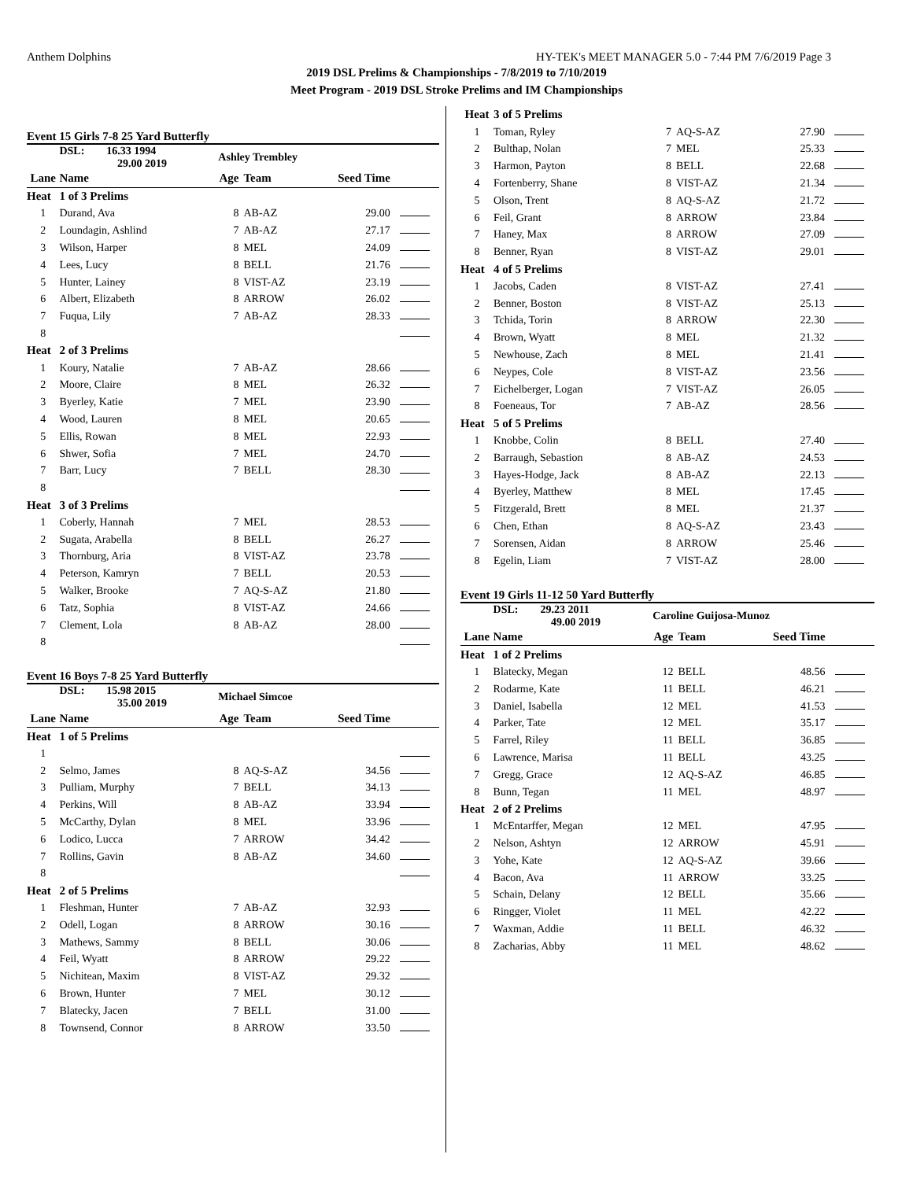Anthem Dolphins HY-TEK's MEET MANAGER 5.0 - 7:44 PM 7/6/2019 Page 3
2019 DSL Prelims & Championships - 7/8/2019 to 7/10/2019
Meet Program - 2019 DSL Stroke Prelims and IM Championships
Event 15 Girls 7-8 25 Yard Butterfly
| | DSL: 16.33 1994 29.00 2019 | Ashley Trembley | | | |
| Lane | Name | Age | Team | Seed Time | |
| Heat | 1 of 3 Prelims | | | | |
| 1 | Durand, Ava | 8 | AB-AZ | 29.00 | |
| 2 | Loundagin, Ashlind | 7 | AB-AZ | 27.17 | |
| 3 | Wilson, Harper | 8 | MEL | 24.09 | |
| 4 | Lees, Lucy | 8 | BELL | 21.76 | |
| 5 | Hunter, Lainey | 8 | VIST-AZ | 23.19 | |
| 6 | Albert, Elizabeth | 8 | ARROW | 26.02 | |
| 7 | Fuqua, Lily | 7 | AB-AZ | 28.33 | |
| 8 | | | | | |
| Heat | 2 of 3 Prelims | | | | |
| 1 | Koury, Natalie | 7 | AB-AZ | 28.66 | |
| 2 | Moore, Claire | 8 | MEL | 26.32 | |
| 3 | Byerley, Katie | 7 | MEL | 23.90 | |
| 4 | Wood, Lauren | 8 | MEL | 20.65 | |
| 5 | Ellis, Rowan | 8 | MEL | 22.93 | |
| 6 | Shwer, Sofia | 7 | MEL | 24.70 | |
| 7 | Barr, Lucy | 7 | BELL | 28.30 | |
| 8 | | | | | |
| Heat | 3 of 3 Prelims | | | | |
| 1 | Coberly, Hannah | 7 | MEL | 28.53 | |
| 2 | Sugata, Arabella | 8 | BELL | 26.27 | |
| 3 | Thornburg, Aria | 8 | VIST-AZ | 23.78 | |
| 4 | Peterson, Kamryn | 7 | BELL | 20.53 | |
| 5 | Walker, Brooke | 7 | AQ-S-AZ | 21.80 | |
| 6 | Tatz, Sophia | 8 | VIST-AZ | 24.66 | |
| 7 | Clement, Lola | 8 | AB-AZ | 28.00 | |
| 8 | | | | | |
Event 16 Boys 7-8 25 Yard Butterfly
| | DSL: 15.98 2015 35.00 2019 | Michael Simcoe | | | |
| Lane | Name | Age | Team | Seed Time | |
| Heat | 1 of 5 Prelims | | | | |
| 1 | | | | | |
| 2 | Selmo, James | 8 | AQ-S-AZ | 34.56 | |
| 3 | Pulliam, Murphy | 7 | BELL | 34.13 | |
| 4 | Perkins, Will | 8 | AB-AZ | 33.94 | |
| 5 | McCarthy, Dylan | 8 | MEL | 33.96 | |
| 6 | Lodico, Lucca | 7 | ARROW | 34.42 | |
| 7 | Rollins, Gavin | 8 | AB-AZ | 34.60 | |
| 8 | | | | | |
| Heat | 2 of 5 Prelims | | | | |
| 1 | Fleshman, Hunter | 7 | AB-AZ | 32.93 | |
| 2 | Odell, Logan | 8 | ARROW | 30.16 | |
| 3 | Mathews, Sammy | 8 | BELL | 30.06 | |
| 4 | Feil, Wyatt | 8 | ARROW | 29.22 | |
| 5 | Nichitean, Maxim | 8 | VIST-AZ | 29.32 | |
| 6 | Brown, Hunter | 7 | MEL | 30.12 | |
| 7 | Blatecky, Jacen | 7 | BELL | 31.00 | |
| 8 | Townsend, Connor | 8 | ARROW | 33.50 | |
| Heat | 3 of 5 Prelims | | | | |
| 1 | Toman, Ryley | 7 | AQ-S-AZ | 27.90 | |
| 2 | Bulthap, Nolan | 7 | MEL | 25.33 | |
| 3 | Harmon, Payton | 8 | BELL | 22.68 | |
| 4 | Fortenberry, Shane | 8 | VIST-AZ | 21.34 | |
| 5 | Olson, Trent | 8 | AQ-S-AZ | 21.72 | |
| 6 | Feil, Grant | 8 | ARROW | 23.84 | |
| 7 | Haney, Max | 8 | ARROW | 27.09 | |
| 8 | Benner, Ryan | 8 | VIST-AZ | 29.01 | |
| Heat | 4 of 5 Prelims | | | | |
| 1 | Jacobs, Caden | 8 | VIST-AZ | 27.41 | |
| 2 | Benner, Boston | 8 | VIST-AZ | 25.13 | |
| 3 | Tchida, Torin | 8 | ARROW | 22.30 | |
| 4 | Brown, Wyatt | 8 | MEL | 21.32 | |
| 5 | Newhouse, Zach | 8 | MEL | 21.41 | |
| 6 | Neypes, Cole | 8 | VIST-AZ | 23.56 | |
| 7 | Eichelberger, Logan | 7 | VIST-AZ | 26.05 | |
| 8 | Foeneaus, Tor | 7 | AB-AZ | 28.56 | |
| Heat | 5 of 5 Prelims | | | | |
| 1 | Knobbe, Colin | 8 | BELL | 27.40 | |
| 2 | Barraugh, Sebastion | 8 | AB-AZ | 24.53 | |
| 3 | Hayes-Hodge, Jack | 8 | AB-AZ | 22.13 | |
| 4 | Byerley, Matthew | 8 | MEL | 17.45 | |
| 5 | Fitzgerald, Brett | 8 | MEL | 21.37 | |
| 6 | Chen, Ethan | 8 | AQ-S-AZ | 23.43 | |
| 7 | Sorensen, Aidan | 8 | ARROW | 25.46 | |
| 8 | Egelin, Liam | 7 | VIST-AZ | 28.00 | |
Event 19 Girls 11-12 50 Yard Butterfly
| | DSL: 29.23 2011 49.00 2019 | Caroline Guijosa-Munoz | | | |
| Lane | Name | Age | Team | Seed Time | |
| Heat | 1 of 2 Prelims | | | | |
| 1 | Blatecky, Megan | 12 | BELL | 48.56 | |
| 2 | Rodarme, Kate | 11 | BELL | 46.21 | |
| 3 | Daniel, Isabella | 12 | MEL | 41.53 | |
| 4 | Parker, Tate | 12 | MEL | 35.17 | |
| 5 | Farrel, Riley | 11 | BELL | 36.85 | |
| 6 | Lawrence, Marisa | 11 | BELL | 43.25 | |
| 7 | Gregg, Grace | 12 | AQ-S-AZ | 46.85 | |
| 8 | Bunn, Tegan | 11 | MEL | 48.97 | |
| Heat | 2 of 2 Prelims | | | | |
| 1 | McEntarffer, Megan | 12 | MEL | 47.95 | |
| 2 | Nelson, Ashtyn | 12 | ARROW | 45.91 | |
| 3 | Yohe, Kate | 12 | AQ-S-AZ | 39.66 | |
| 4 | Bacon, Ava | 11 | ARROW | 33.25 | |
| 5 | Schain, Delany | 12 | BELL | 35.66 | |
| 6 | Ringger, Violet | 11 | MEL | 42.22 | |
| 7 | Waxman, Addie | 11 | BELL | 46.32 | |
| 8 | Zacharias, Abby | 11 | MEL | 48.62 | |